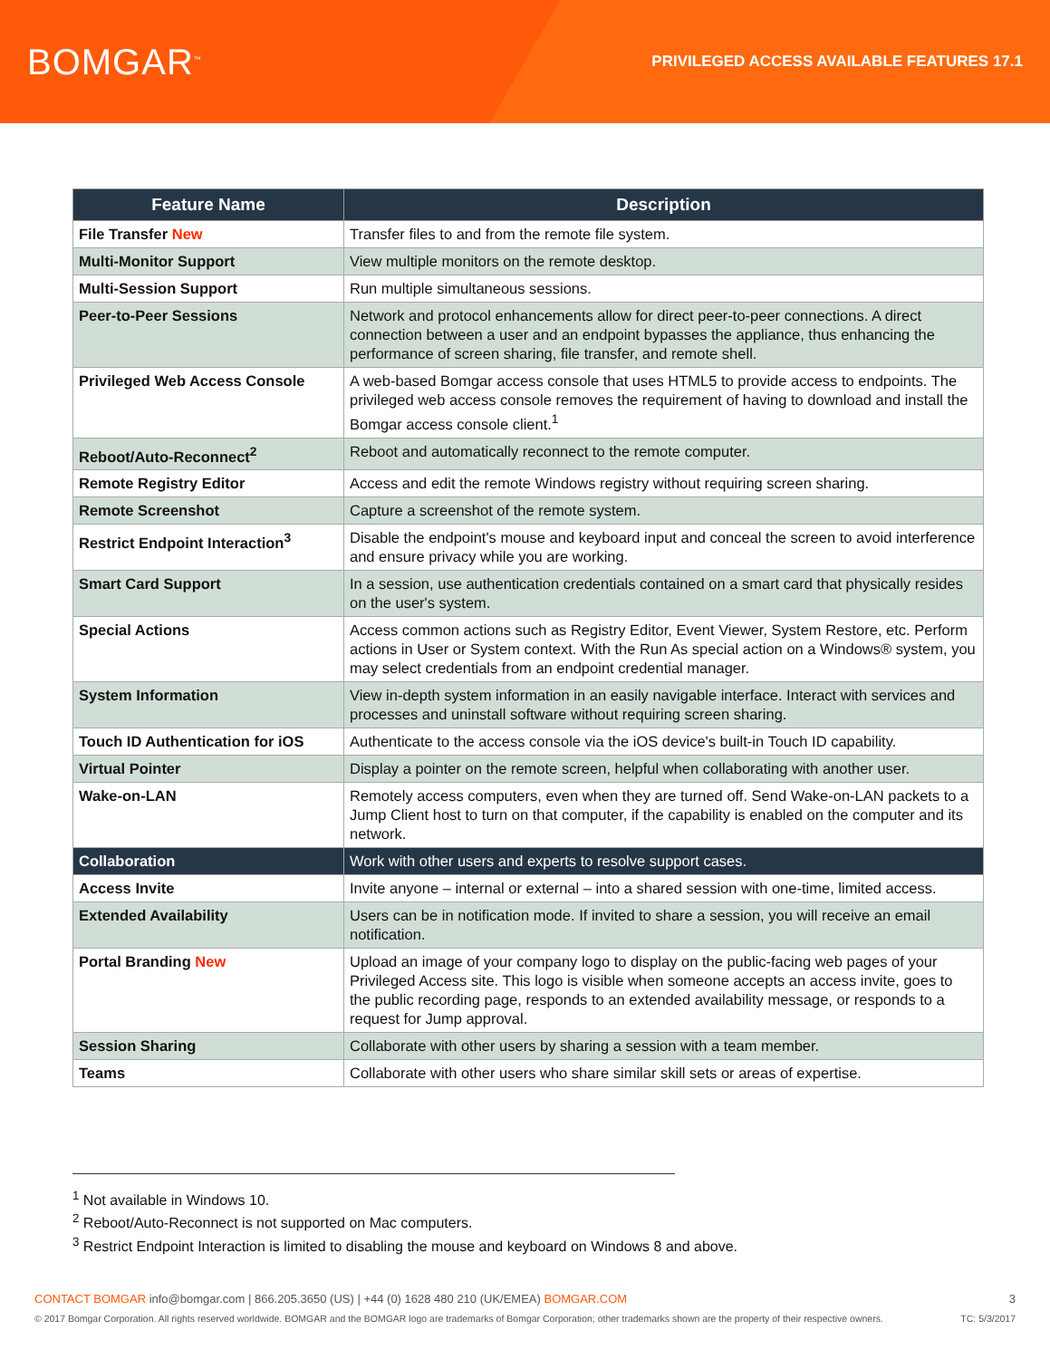BOMGAR<sup>™</sup>
PRIVILEGED ACCESS AVAILABLE FEATURES 17.1
| Feature Name | Description |
| --- | --- |
| File Transfer New | Transfer files to and from the remote file system. |
| Multi-Monitor Support | View multiple monitors on the remote desktop. |
| Multi-Session Support | Run multiple simultaneous sessions. |
| Peer-to-Peer Sessions | Network and protocol enhancements allow for direct peer-to-peer connections. A direct connection between a user and an endpoint bypasses the appliance, thus enhancing the performance of screen sharing, file transfer, and remote shell. |
| Privileged Web Access Console | A web-based Bomgar access console that uses HTML5 to provide access to endpoints. The privileged web access console removes the requirement of having to download and install the Bomgar access console client.<sup>1</sup> |
| Reboot/Auto-Reconnect<sup>2</sup> | Reboot and automatically reconnect to the remote computer. |
| Remote Registry Editor | Access and edit the remote Windows registry without requiring screen sharing. |
| Remote Screenshot | Capture a screenshot of the remote system. |
| Restrict Endpoint Interaction<sup>3</sup> | Disable the endpoint's mouse and keyboard input and conceal the screen to avoid interference and ensure privacy while you are working. |
| Smart Card Support | In a session, use authentication credentials contained on a smart card that physically resides on the user's system. |
| Special Actions | Access common actions such as Registry Editor, Event Viewer, System Restore, etc. Perform actions in User or System context. With the Run As special action on a Windows® system, you may select credentials from an endpoint credential manager. |
| System Information | View in-depth system information in an easily navigable interface. Interact with services and processes and uninstall software without requiring screen sharing. |
| Touch ID Authentication for iOS | Authenticate to the access console via the iOS device's built-in Touch ID capability. |
| Virtual Pointer | Display a pointer on the remote screen, helpful when collaborating with another user. |
| Wake-on-LAN | Remotely access computers, even when they are turned off. Send Wake-on-LAN packets to a Jump Client host to turn on that computer, if the capability is enabled on the computer and its network. |
| Collaboration | Work with other users and experts to resolve support cases. |
| Access Invite | Invite anyone – internal or external – into a shared session with one-time, limited access. |
| Extended Availability | Users can be in notification mode. If invited to share a session, you will receive an email notification. |
| Portal Branding New | Upload an image of your company logo to display on the public-facing web pages of your Privileged Access site. This logo is visible when someone accepts an access invite, goes to the public recording page, responds to an extended availability message, or responds to a request for Jump approval. |
| Session Sharing | Collaborate with other users by sharing a session with a team member. |
| Teams | Collaborate with other users who share similar skill sets or areas of expertise. |
<sup>1</sup> Not available in Windows 10.
<sup>2</sup> Reboot/Auto-Reconnect is not supported on Mac computers.
<sup>3</sup> Restrict Endpoint Interaction is limited to disabling the mouse and keyboard on Windows 8 and above.
CONTACT BOMGAR info@bomgar.com | 866.205.3650 (US) | +44 (0) 1628 480 210 (UK/EMEA) BOMGAR.COM
3
© 2017 Bomgar Corporation. All rights reserved worldwide. BOMGAR and the BOMGAR logo are trademarks of Bomgar Corporation; other trademarks shown are the property of their respective owners.
TC: 5/3/2017